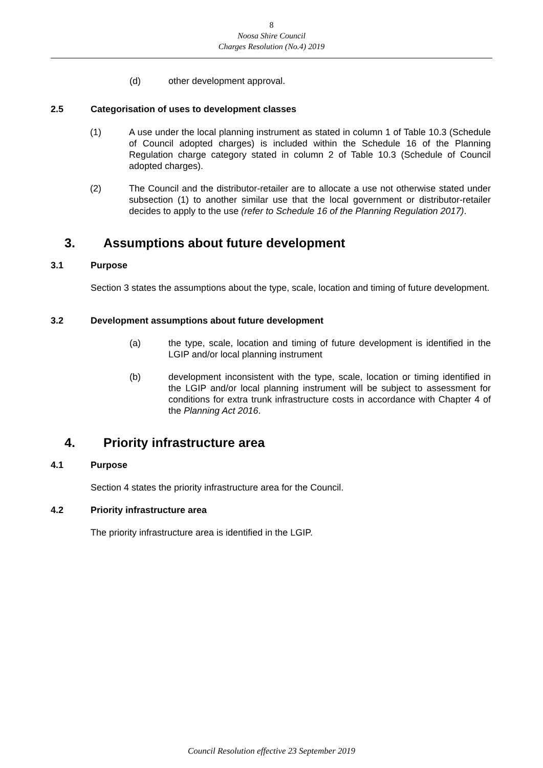8
Noosa Shire Council
Charges Resolution (No.4) 2019
(d) other development approval.
2.5 Categorisation of uses to development classes
(1) A use under the local planning instrument as stated in column 1 of Table 10.3 (Schedule of Council adopted charges) is included within the Schedule 16 of the Planning Regulation charge category stated in column 2 of Table 10.3 (Schedule of Council adopted charges).
(2) The Council and the distributor-retailer are to allocate a use not otherwise stated under subsection (1) to another similar use that the local government or distributor-retailer decides to apply to the use (refer to Schedule 16 of the Planning Regulation 2017).
3. Assumptions about future development
3.1 Purpose
Section 3 states the assumptions about the type, scale, location and timing of future development.
3.2 Development assumptions about future development
(a) the type, scale, location and timing of future development is identified in the LGIP and/or local planning instrument
(b) development inconsistent with the type, scale, location or timing identified in the LGIP and/or local planning instrument will be subject to assessment for conditions for extra trunk infrastructure costs in accordance with Chapter 4 of the Planning Act 2016.
4. Priority infrastructure area
4.1 Purpose
Section 4 states the priority infrastructure area for the Council.
4.2 Priority infrastructure area
The priority infrastructure area is identified in the LGIP.
Council Resolution effective 23 September 2019